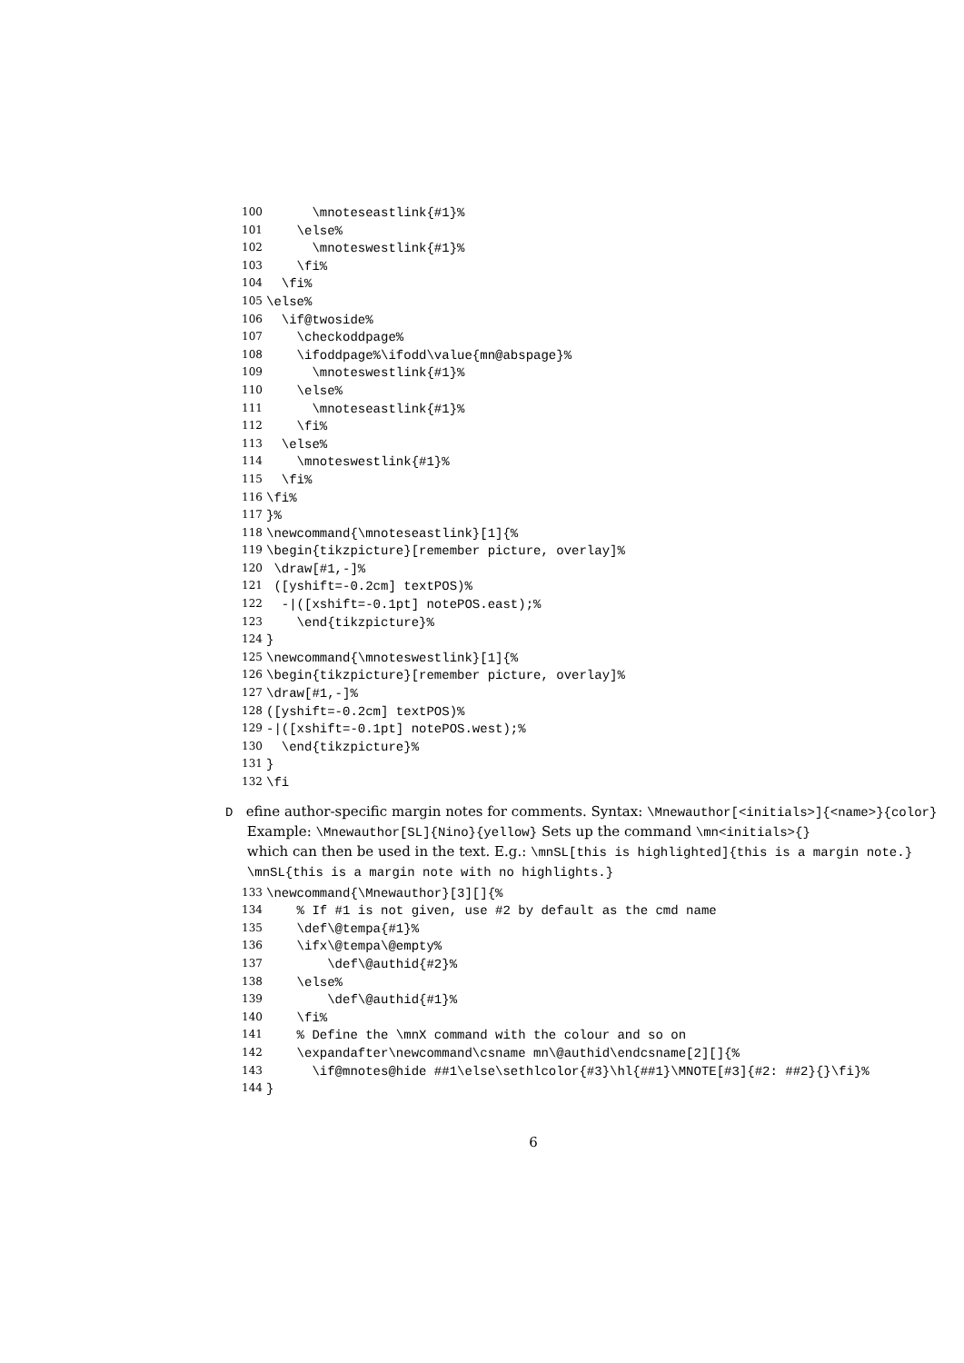100 \mnoteseastlink{#1}%
101 \else%
102 \mnoteswestlink{#1}%
103 \fi%
104 \fi%
105 \else%
106 \if@twoside%
107 \checkoddpage%
108 \ifoddpage%\ifodd\value{mn@abspage}%
109 \mnoteswestlink{#1}%
110 \else%
111 \mnoteseastlink{#1}%
112 \fi%
113 \else%
114 \mnoteswestlink{#1}%
115 \fi%
116 \fi%
117 }%
118 \newcommand{\mnoteseastlink}[1]{%
119 \begin{tikzpicture}[remember picture, overlay]%
120 \draw[#1,-]%
121 ([yshift=-0.2cm] textPOS)%
122 -|([xshift=-0.1pt] notePOS.east);%
123 \end{tikzpicture}%
124 }
125 \newcommand{\mnoteswestlink}[1]{%
126 \begin{tikzpicture}[remember picture, overlay]%
127 \draw[#1,-]%
128 ([yshift=-0.2cm] textPOS)%
129 -|([xshift=-0.1pt] notePOS.west);%
130 \end{tikzpicture}%
131 }
132 \fi
D efine author-specific margin notes for comments. Syntax: \Mnewauthor[<initials>]{<name>}{color}
Example: \Mnewauthor[SL]{Nino}{yellow} Sets up the command \mn<initials>{}
which can then be used in the text. E.g.: \mnSL[this is highlighted]{this is a margin note.}
\mnSL{this is a margin note with no highlights.}
133 \newcommand{\Mnewauthor}[3][]{%
134 % If #1 is not given, use #2 by default as the cmd name
135 \def\@tempa{#1}%
136 \ifx\@tempa\@empty%
137 \def\@authid{#2}%
138 \else%
139 \def\@authid{#1}%
140 \fi%
141 % Define the \mnX command with the colour and so on
142 \expandafter\newcommand\csname mn\@authid\endcsname[2][]{%
143 \if@mnotes@hide ##1\else\sethlcolor{#3}\hl{##1}\MNOTE[#3]{#2: ##2}{}\fi}%
144 }
6